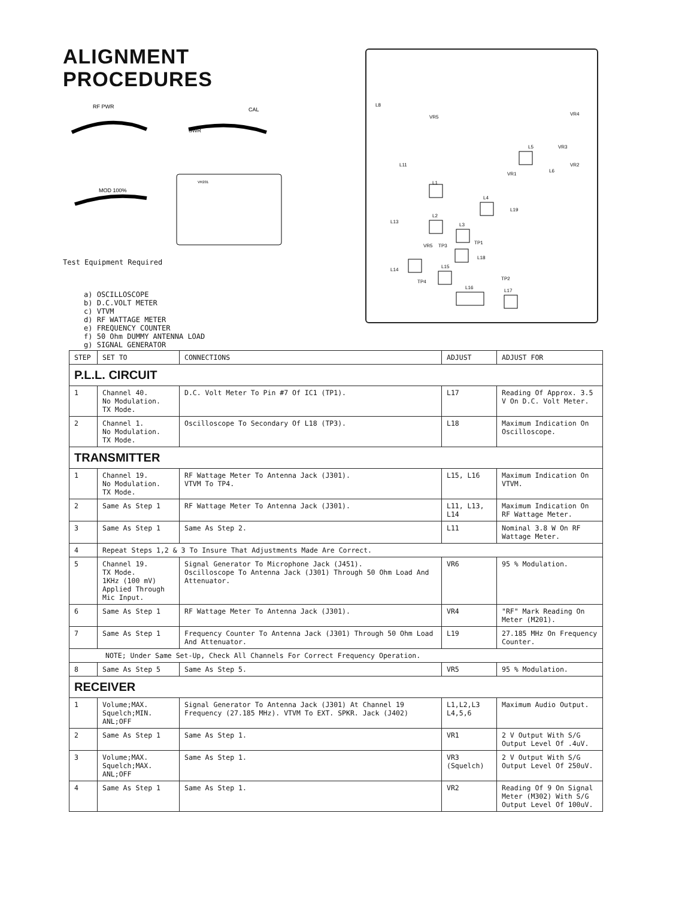ALIGNMENT
PROCEDURES
RF PWR
SWR
CAL
MOD 100%
VR201
Test Equipment Required
a) OSCILLOSCOPE
b) D.C.VOLT METER
c) VTVM
d) RF WATTAGE METER
e) FREQUENCY COUNTER
f) 50 Ohm DUMMY ANTENNA LOAD
g) SIGNAL GENERATOR
L8
VR5
VR4
VR3
L5
L11
VR2
VR1
L6
L1
L4
L19
L2
L13
L3
TP1
VR5
TP3
L18
L14
L15
TP2
TP4
L16
L17
| STEP | SET TO | CONNECTIONS | ADJUST | ADJUST FOR |
| --- | --- | --- | --- | --- |
| P.L.L. CIRCUIT | | | | |
| 1 | Channel 40. No Modulation. TX Mode. | D.C. Volt Meter To Pin #7 Of IC1 (TP1). | L17 | Reading Of Approx. 3.5 V On D.C. Volt Meter. |
| 2 | Channel 1. No Modulation. TX Mode. | Oscilloscope To Secondary Of L18 (TP3). | L18 | Maximum Indication On Oscilloscope. |
| TRANSMITTER | | | | |
| 1 | Channel 19. No Modulation. TX Mode. | RF Wattage Meter To Antenna Jack (J301). VTVM To TP4. | L15, L16 | Maximum Indication On VTVM. |
| 2 | Same As Step 1 | RF Wattage Meter To Antenna Jack (J301). | L11, L13, L14 | Maximum Indication On RF Wattage Meter. |
| 3 | Same As Step 1 | Same As Step 2. | L11 | Nominal 3.8 W On RF Wattage Meter. |
| 4 | Repeat Steps 1,2 & 3 To Insure That Adjustments Made Are Correct. | | | |
| 5 | Channel 19. TX Mode. 1KHz (100 mV) Applied Through Mic Input. | Signal Generator To Microphone Jack (J451). Oscilloscope To Antenna Jack (J301) Through 50 Ohm Load And Attenuator. | VR6 | 95 % Modulation. |
| 6 | Same As Step 1 | RF Wattage Meter To Antenna Jack (J301). | VR4 | "RF" Mark Reading On Meter (M201). |
| 7 | Same As Step 1 | Frequency Counter To Antenna Jack (J301) Through 50 Ohm Load And Attenuator. | L19 | 27.185 MHz On Frequency Counter. |
| NOTE; Under Same Set-Up, Check All Channels For Correct Frequency Operation. | | | | |
| 8 | Same As Step 5 | Same As Step 5. | VR5 | 95 % Modulation. |
| RECEIVER | | | | |
| 1 | Volume;MAX. Squelch;MIN. ANL;OFF | Signal Generator To Antenna Jack (J301) At Channel 19 Frequency (27.185 MHz). VTVM To EXT. SPKR. Jack (J402) | L1,L2,L3 L4,5,6 | Maximum Audio Output. |
| 2 | Same As Step 1 | Same As Step 1. | VR1 | 2 V Output With S/G Output Level Of .4uV. |
| 3 | Volume;MAX. Squelch;MAX. ANL;OFF | Same As Step 1. | VR3 (Squelch) | 2 V Output With S/G Output Level Of 250uV. |
| 4 | Same As Step 1 | Same As Step 1. | VR2 | Reading Of 9 On Signal Meter (M302) With S/G Output Level Of 100uV. |